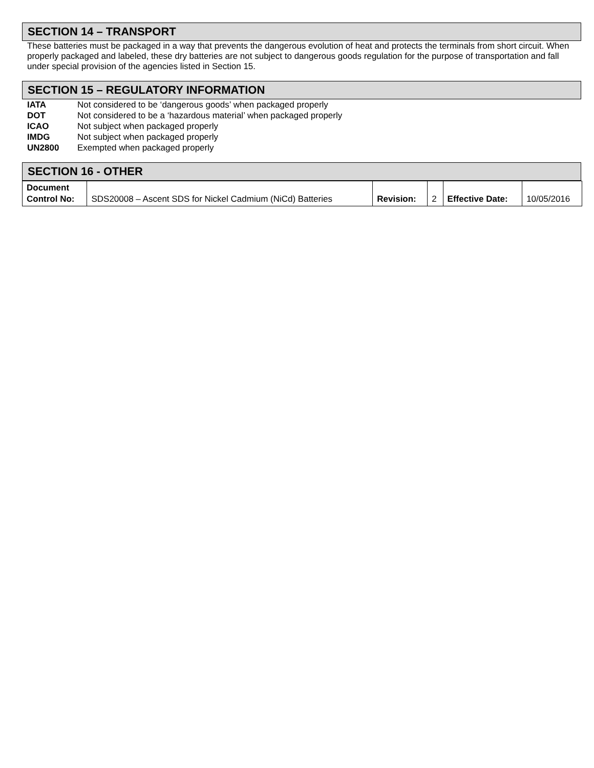SECTION 14 – TRANSPORT
These batteries must be packaged in a way that prevents the dangerous evolution of heat and protects the terminals from short circuit. When properly packaged and labeled, these dry batteries are not subject to dangerous goods regulation for the purpose of transportation and fall under special provision of the agencies listed in Section 15.
SECTION 15 – REGULATORY INFORMATION
| IATA | Not considered to be ‘dangerous goods’ when packaged properly |
| DOT | Not considered to be a ‘hazardous material’ when packaged properly |
| ICAO | Not subject when packaged properly |
| IMDG | Not subject when packaged properly |
| UN2800 | Exempted when packaged properly |
SECTION 16 - OTHER
| Document Control No: | SDS20008 – Ascent SDS for Nickel Cadmium (NiCd) Batteries | Revision: | 2 | Effective Date: | 10/05/2016 |